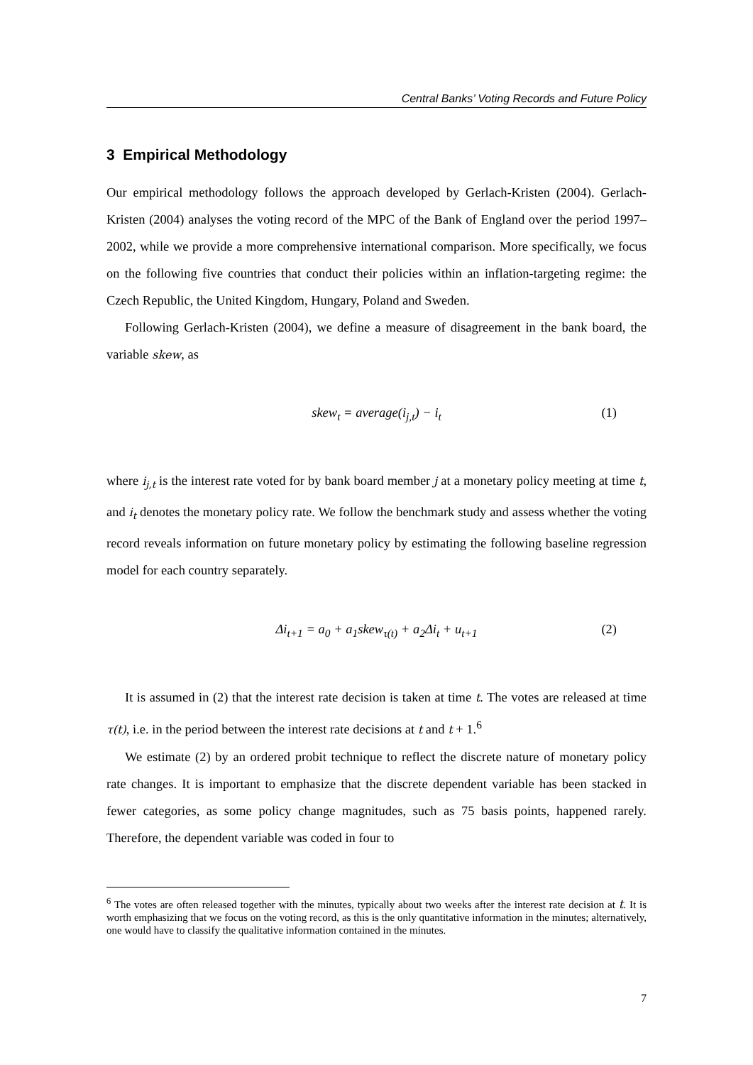Central Banks’ Voting Records and Future Policy
3 Empirical Methodology
Our empirical methodology follows the approach developed by Gerlach-Kristen (2004). Gerlach-Kristen (2004) analyses the voting record of the MPC of the Bank of England over the period 1997–2002, while we provide a more comprehensive international comparison. More specifically, we focus on the following five countries that conduct their policies within an inflation-targeting regime: the Czech Republic, the United Kingdom, Hungary, Poland and Sweden.
Following Gerlach-Kristen (2004), we define a measure of disagreement in the bank board, the variable skew, as
skew<sub>t</sub> = average(i<sub>j,t</sub>) − i<sub>t</sub> (1)
where i<sub>j,t</sub> is the interest rate voted for by bank board member j at a monetary policy meeting at time t, and i<sub>t</sub> denotes the monetary policy rate. We follow the benchmark study and assess whether the voting record reveals information on future monetary policy by estimating the following baseline regression model for each country separately.
Δi<sub>t+1</sub> = a<sub>0</sub> + a<sub>1</sub>skew<sub>τ(t)</sub> + a<sub>2</sub>Δi<sub>t</sub> + u<sub>t+1</sub> (2)
It is assumed in (2) that the interest rate decision is taken at time t. The votes are released at time τ(t), i.e. in the period between the interest rate decisions at t and t + 1.<sup>6</sup>
We estimate (2) by an ordered probit technique to reflect the discrete nature of monetary policy rate changes. It is important to emphasize that the discrete dependent variable has been stacked in fewer categories, as some policy change magnitudes, such as 75 basis points, happened rarely. Therefore, the dependent variable was coded in four to
<sup>6</sup> The votes are often released together with the minutes, typically about two weeks after the interest rate decision at t. It is worth emphasizing that we focus on the voting record, as this is the only quantitative information in the minutes; alternatively, one would have to classify the qualitative information contained in the minutes.
7